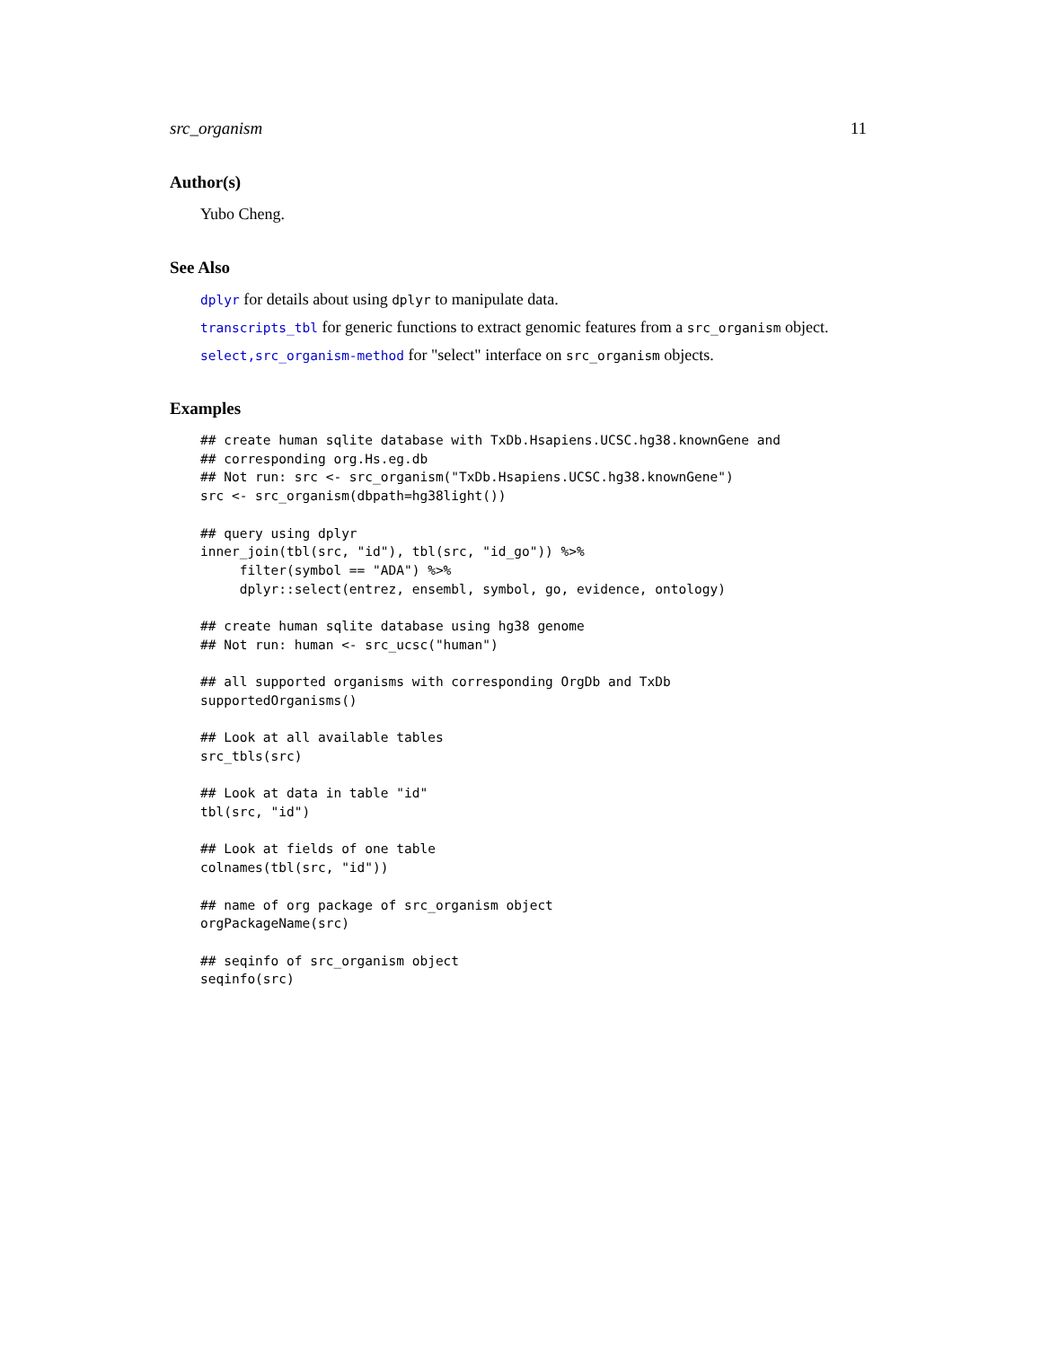src_organism 11
Author(s)
Yubo Cheng.
See Also
dplyr for details about using dplyr to manipulate data.
transcripts_tbl for generic functions to extract genomic features from a src_organism object.
select,src_organism-method for "select" interface on src_organism objects.
Examples
## create human sqlite database with TxDb.Hsapiens.UCSC.hg38.knownGene and
## corresponding org.Hs.eg.db
## Not run: src <- src_organism("TxDb.Hsapiens.UCSC.hg38.knownGene")
src <- src_organism(dbpath=hg38light())

## query using dplyr
inner_join(tbl(src, "id"), tbl(src, "id_go")) %>%
     filter(symbol == "ADA") %>%
     dplyr::select(entrez, ensembl, symbol, go, evidence, ontology)

## create human sqlite database using hg38 genome
## Not run: human <- src_ucsc("human")

## all supported organisms with corresponding OrgDb and TxDb
supportedOrganisms()

## Look at all available tables
src_tbls(src)

## Look at data in table "id"
tbl(src, "id")

## Look at fields of one table
colnames(tbl(src, "id"))

## name of org package of src_organism object
orgPackageName(src)

## seqinfo of src_organism object
seqinfo(src)